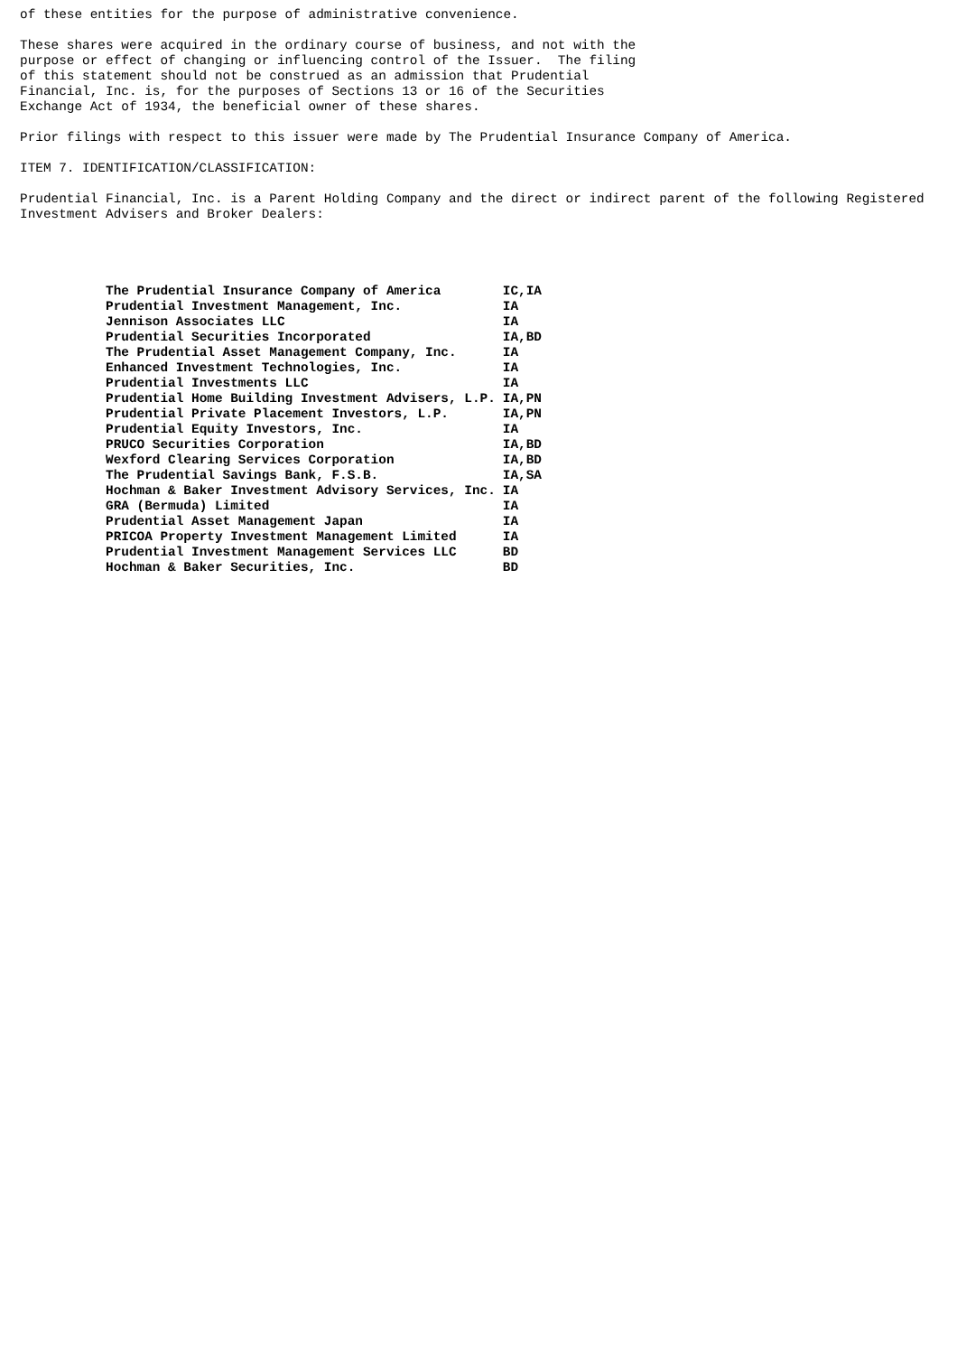of these entities for the purpose of administrative convenience.
These shares were acquired in the ordinary course of business, and not with the purpose or effect of changing or influencing control of the Issuer. The filing of this statement should not be construed as an admission that Prudential Financial, Inc. is, for the purposes of Sections 13 or 16 of the Securities Exchange Act of 1934, the beneficial owner of these shares.
Prior filings with respect to this issuer were made by The Prudential Insurance Company of America.
ITEM 7. IDENTIFICATION/CLASSIFICATION:
Prudential Financial, Inc. is a Parent Holding Company and the direct or indirect parent of the following Registered Investment Advisers and Broker Dealers:
| The Prudential Insurance Company of America | IC,IA |
| Prudential Investment Management, Inc. | IA |
| Jennison Associates LLC | IA |
| Prudential Securities Incorporated | IA,BD |
| The Prudential Asset Management Company, Inc. | IA |
| Enhanced Investment Technologies, Inc. | IA |
| Prudential Investments LLC | IA |
| Prudential Home Building Investment Advisers, L.P. | IA,PN |
| Prudential Private Placement Investors, L.P. | IA,PN |
| Prudential Equity Investors, Inc. | IA |
| PRUCO Securities Corporation | IA,BD |
| Wexford Clearing Services Corporation | IA,BD |
| The Prudential Savings Bank, F.S.B. | IA,SA |
| Hochman & Baker Investment Advisory Services, Inc. | IA |
| GRA (Bermuda) Limited | IA |
| Prudential Asset Management Japan | IA |
| PRICOA Property Investment Management Limited | IA |
| Prudential Investment Management Services LLC | BD |
| Hochman & Baker Securities, Inc. | BD |